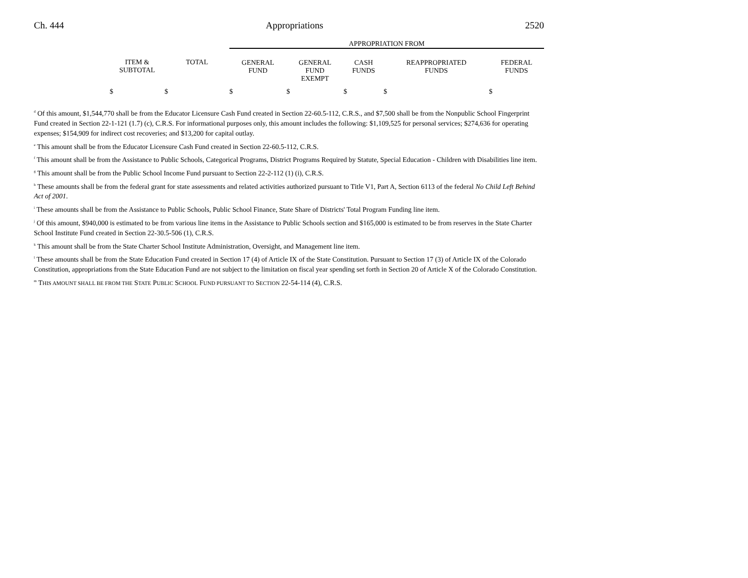Ch. 444 Appropriations 2520
| | | | APPROPRIATION FROM | | | | |
| | ITEM & SUBTOTAL | TOTAL | GENERAL FUND | GENERAL FUND EXEMPT | CASH FUNDS | REAPPROPRIATED FUNDS | FEDERAL FUNDS |
| | $ | $ | $ | $ | $ | $ | $ |
<sup>d</sup> Of this amount, $1,544,770 shall be from the Educator Licensure Cash Fund created in Section 22-60.5-112, C.R.S., and $7,500 shall be from the Nonpublic School Fingerprint Fund created in Section 22-1-121 (1.7) (c), C.R.S. For informational purposes only, this amount includes the following: $1,109,525 for personal services; $274,636 for operating expenses; $154,909 for indirect cost recoveries; and $13,200 for capital outlay.
<sup>e</sup> This amount shall be from the Educator Licensure Cash Fund created in Section 22-60.5-112, C.R.S.
<sup>f</sup> This amount shall be from the Assistance to Public Schools, Categorical Programs, District Programs Required by Statute, Special Education - Children with Disabilities line item.
<sup>g</sup> This amount shall be from the Public School Income Fund pursuant to Section 22-2-112 (1) (i), C.R.S.
<sup>h</sup> These amounts shall be from the federal grant for state assessments and related activities authorized pursuant to Title V1, Part A, Section 6113 of the federal No Child Left Behind Act of 2001.
<sup>i</sup> These amounts shall be from the Assistance to Public Schools, Public School Finance, State Share of Districts' Total Program Funding line item.
<sup>j</sup> Of this amount, $940,000 is estimated to be from various line items in the Assistance to Public Schools section and $165,000 is estimated to be from reserves in the State Charter School Institute Fund created in Section 22-30.5-506 (1), C.R.S.
<sup>k</sup> This amount shall be from the State Charter School Institute Administration, Oversight, and Management line item.
<sup>l</sup> These amounts shall be from the State Education Fund created in Section 17 (4) of Article IX of the State Constitution. Pursuant to Section 17 (3) of Article IX of the Colorado Constitution, appropriations from the State Education Fund are not subject to the limitation on fiscal year spending set forth in Section 20 of Article X of the Colorado Constitution.
<sup>m</sup> THIS AMOUNT SHALL BE FROM THE STATE PUBLIC SCHOOL FUND PURSUANT TO SECTION 22-54-114 (4), C.R.S.